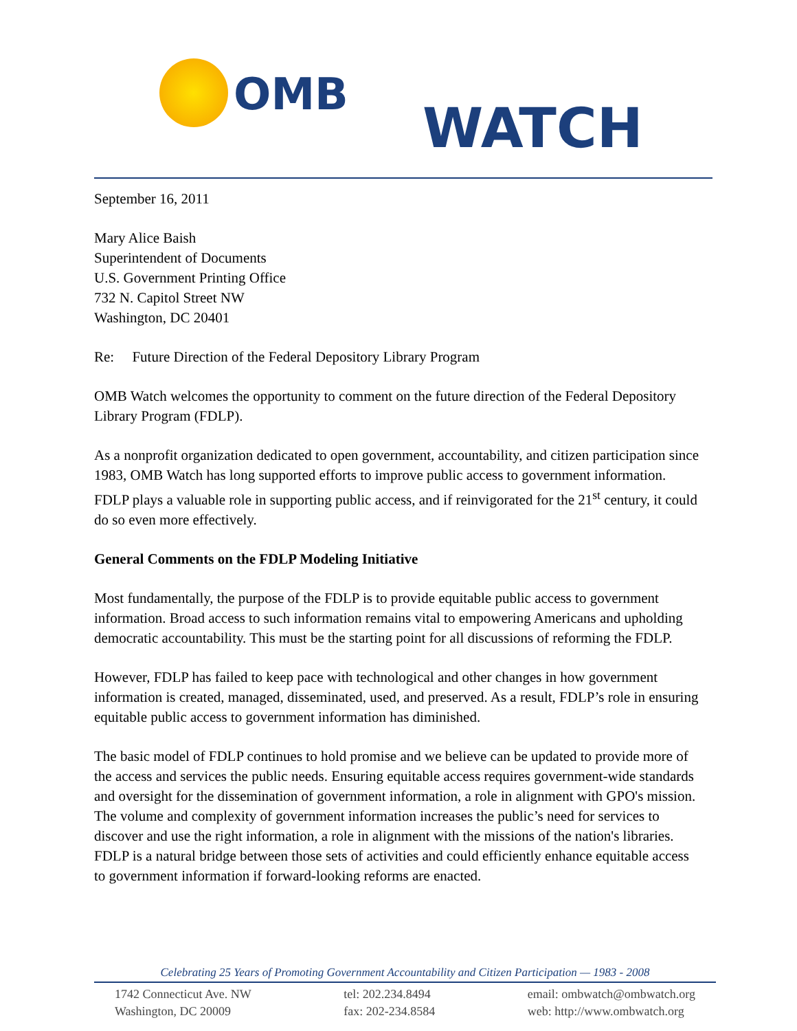OMB
WATCH
September 16, 2011
Mary Alice Baish
Superintendent of Documents
U.S. Government Printing Office
732 N. Capitol Street NW
Washington, DC 20401
Re: Future Direction of the Federal Depository Library Program
OMB Watch welcomes the opportunity to comment on the future direction of the Federal Depository Library Program (FDLP).
As a nonprofit organization dedicated to open government, accountability, and citizen participation since 1983, OMB Watch has long supported efforts to improve public access to government information. FDLP plays a valuable role in supporting public access, and if reinvigorated for the 21<sup>st</sup> century, it could do so even more effectively.
General Comments on the FDLP Modeling Initiative
Most fundamentally, the purpose of the FDLP is to provide equitable public access to government information. Broad access to such information remains vital to empowering Americans and upholding democratic accountability. This must be the starting point for all discussions of reforming the FDLP.
However, FDLP has failed to keep pace with technological and other changes in how government information is created, managed, disseminated, used, and preserved. As a result, FDLP’s role in ensuring equitable public access to government information has diminished.
The basic model of FDLP continues to hold promise and we believe can be updated to provide more of the access and services the public needs. Ensuring equitable access requires government-wide standards and oversight for the dissemination of government information, a role in alignment with GPO's mission. The volume and complexity of government information increases the public’s need for services to discover and use the right information, a role in alignment with the missions of the nation's libraries. FDLP is a natural bridge between those sets of activities and could efficiently enhance equitable access to government information if forward-looking reforms are enacted.
Celebrating 25 Years of Promoting Government Accountability and Citizen Participation — 1983 - 2008
1742 Connecticut Ave. NW
Washington, DC 20009
tel: 202.234.8494
fax: 202-234.8584
email: ombwatch@ombwatch.org
web: http://www.ombwatch.org